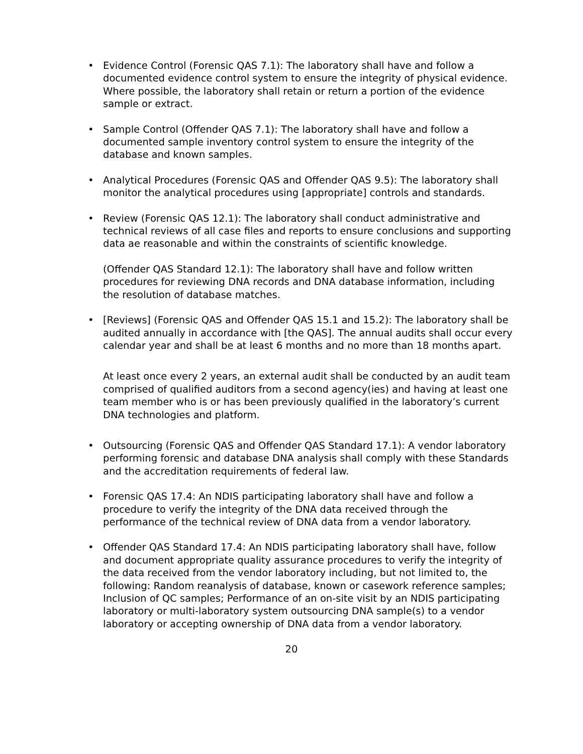• Evidence Control (Forensic QAS 7.1): The laboratory shall have and follow a documented evidence control system to ensure the integrity of physical evidence. Where possible, the laboratory shall retain or return a portion of the evidence sample or extract.
• Sample Control (Offender QAS 7.1): The laboratory shall have and follow a documented sample inventory control system to ensure the integrity of the database and known samples.
• Analytical Procedures (Forensic QAS and Offender QAS 9.5): The laboratory shall monitor the analytical procedures using [appropriate] controls and standards.
• Review (Forensic QAS 12.1): The laboratory shall conduct administrative and technical reviews of all case files and reports to ensure conclusions and supporting data ae reasonable and within the constraints of scientific knowledge.
(Offender QAS Standard 12.1): The laboratory shall have and follow written procedures for reviewing DNA records and DNA database information, including the resolution of database matches.
• [Reviews] (Forensic QAS and Offender QAS 15.1 and 15.2): The laboratory shall be audited annually in accordance with [the QAS]. The annual audits shall occur every calendar year and shall be at least 6 months and no more than 18 months apart.
At least once every 2 years, an external audit shall be conducted by an audit team comprised of qualified auditors from a second agency(ies) and having at least one team member who is or has been previously qualified in the laboratory’s current DNA technologies and platform.
• Outsourcing (Forensic QAS and Offender QAS Standard 17.1): A vendor laboratory performing forensic and database DNA analysis shall comply with these Standards and the accreditation requirements of federal law.
• Forensic QAS 17.4: An NDIS participating laboratory shall have and follow a procedure to verify the integrity of the DNA data received through the performance of the technical review of DNA data from a vendor laboratory.
• Offender QAS Standard 17.4: An NDIS participating laboratory shall have, follow and document appropriate quality assurance procedures to verify the integrity of the data received from the vendor laboratory including, but not limited to, the following: Random reanalysis of database, known or casework reference samples; Inclusion of QC samples; Performance of an on-site visit by an NDIS participating laboratory or multi-laboratory system outsourcing DNA sample(s) to a vendor laboratory or accepting ownership of DNA data from a vendor laboratory.
20